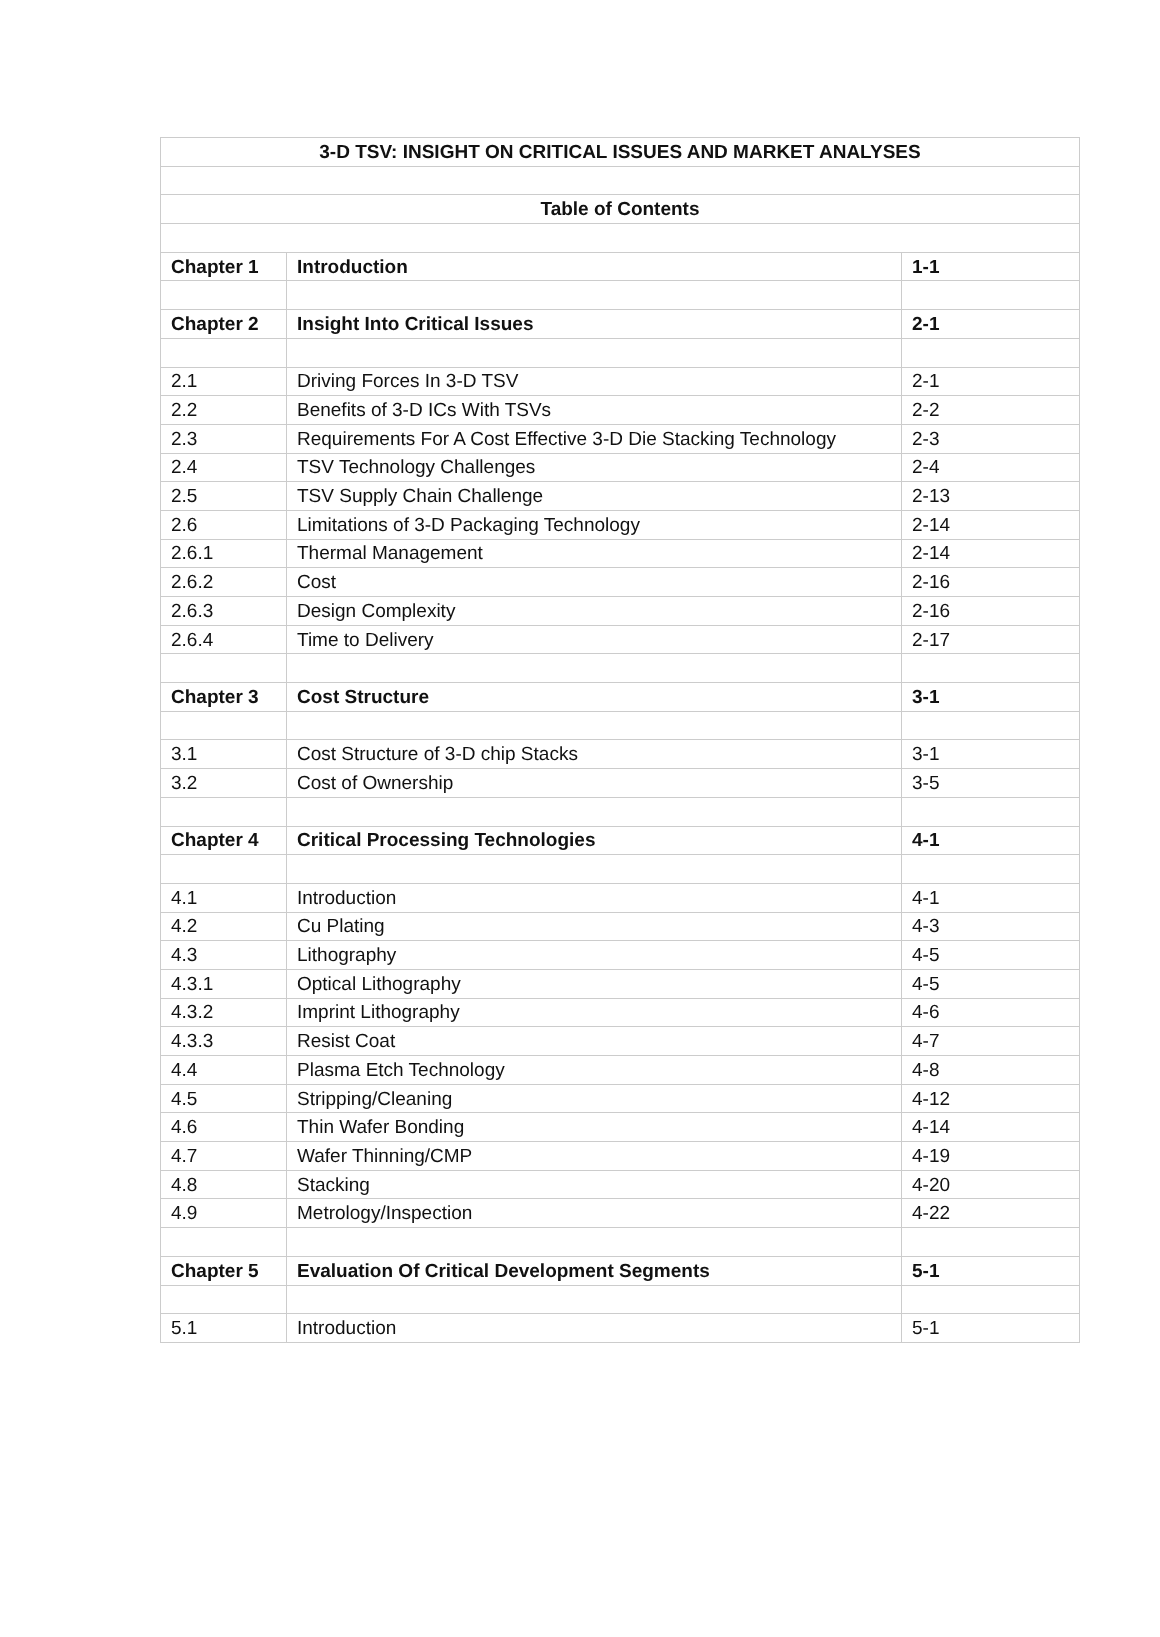| 3-D TSV: INSIGHT ON CRITICAL ISSUES AND MARKET ANALYSES | | |
| Table of Contents | | |
| Chapter 1 | Introduction | 1-1 |
| Chapter 2 | Insight Into Critical Issues | 2-1 |
| 2.1 | Driving Forces In 3-D TSV | 2-1 |
| 2.2 | Benefits of 3-D ICs With TSVs | 2-2 |
| 2.3 | Requirements For A Cost Effective 3-D Die Stacking Technology | 2-3 |
| 2.4 | TSV Technology Challenges | 2-4 |
| 2.5 | TSV Supply Chain Challenge | 2-13 |
| 2.6 | Limitations of 3-D Packaging Technology | 2-14 |
| 2.6.1 | Thermal Management | 2-14 |
| 2.6.2 | Cost | 2-16 |
| 2.6.3 | Design Complexity | 2-16 |
| 2.6.4 | Time to Delivery | 2-17 |
| Chapter 3 | Cost Structure | 3-1 |
| 3.1 | Cost Structure of 3-D chip Stacks | 3-1 |
| 3.2 | Cost of Ownership | 3-5 |
| Chapter 4 | Critical Processing Technologies | 4-1 |
| 4.1 | Introduction | 4-1 |
| 4.2 | Cu Plating | 4-3 |
| 4.3 | Lithography | 4-5 |
| 4.3.1 | Optical Lithography | 4-5 |
| 4.3.2 | Imprint Lithography | 4-6 |
| 4.3.3 | Resist Coat | 4-7 |
| 4.4 | Plasma Etch Technology | 4-8 |
| 4.5 | Stripping/Cleaning | 4-12 |
| 4.6 | Thin Wafer Bonding | 4-14 |
| 4.7 | Wafer Thinning/CMP | 4-19 |
| 4.8 | Stacking | 4-20 |
| 4.9 | Metrology/Inspection | 4-22 |
| Chapter 5 | Evaluation Of Critical Development Segments | 5-1 |
| 5.1 | Introduction | 5-1 |